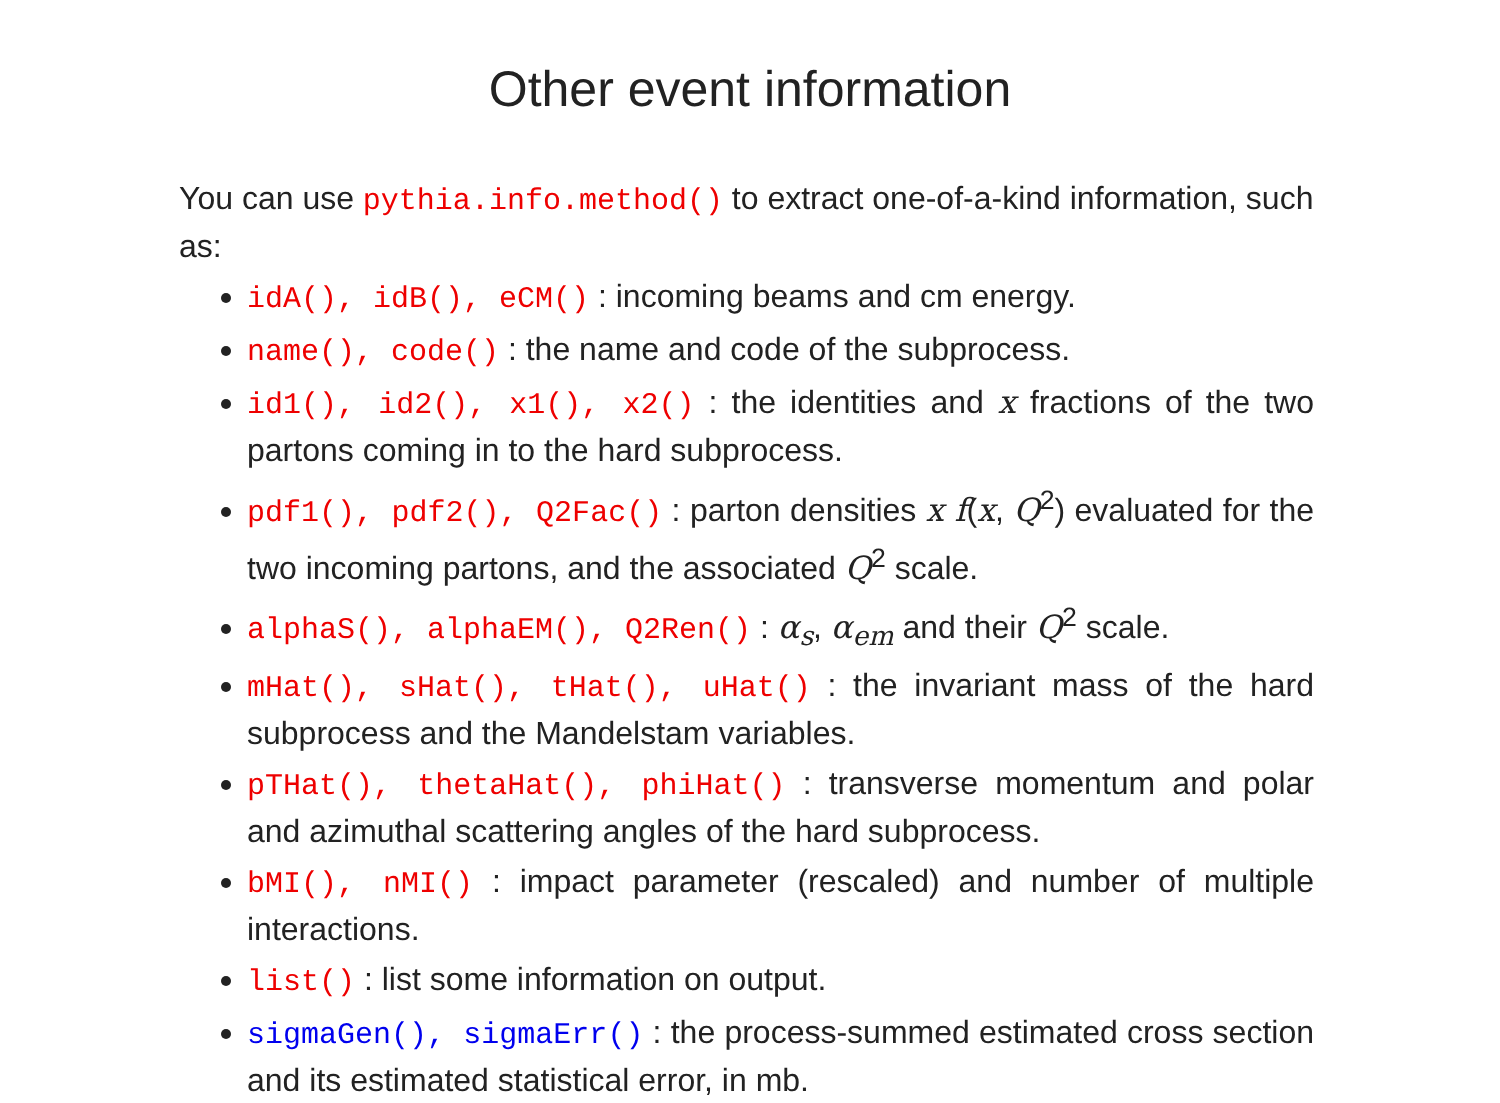Other event information
You can use pythia.info.method() to extract one-of-a-kind information, such as:
idA(), idB(), eCM() : incoming beams and cm energy.
name(), code() : the name and code of the subprocess.
id1(), id2(), x1(), x2() : the identities and x fractions of the two partons coming in to the hard subprocess.
pdf1(), pdf2(), Q2Fac() : parton densities x f(x, Q<sup>2</sup>) evaluated for the two incoming partons, and the associated Q<sup>2</sup> scale.
alphaS(), alphaEM(), Q2Ren() : α<sub>s</sub>, α<sub>em</sub> and their Q<sup>2</sup> scale.
mHat(), sHat(), tHat(), uHat() : the invariant mass of the hard subprocess and the Mandelstam variables.
pTHat(), thetaHat(), phiHat() : transverse momentum and polar and azimuthal scattering angles of the hard subprocess.
bMI(), nMI() : impact parameter (rescaled) and number of multiple interactions.
list() : list some information on output.
sigmaGen(), sigmaErr() : the process-summed estimated cross section and its estimated statistical error, in mb.